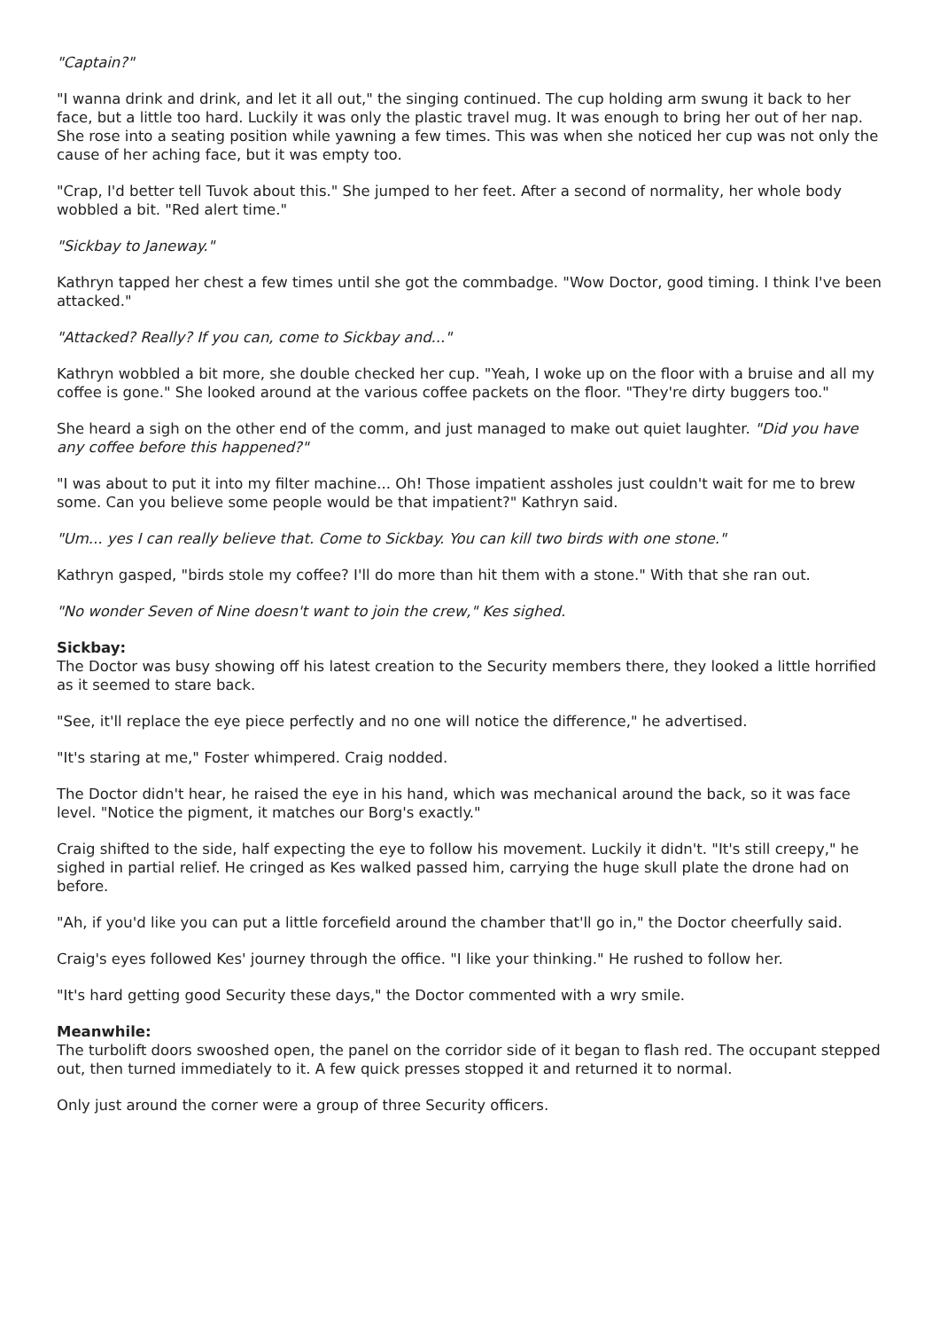"Captain?"
"I wanna drink and drink, and let it all out," the singing continued. The cup holding arm swung it back to her face, but a little too hard. Luckily it was only the plastic travel mug. It was enough to bring her out of her nap. She rose into a seating position while yawning a few times. This was when she noticed her cup was not only the cause of her aching face, but it was empty too.
"Crap, I'd better tell Tuvok about this." She jumped to her feet. After a second of normality, her whole body wobbled a bit. "Red alert time."
"Sickbay to Janeway."
Kathryn tapped her chest a few times until she got the commbadge. "Wow Doctor, good timing. I think I've been attacked."
"Attacked? Really? If you can, come to Sickbay and..."
Kathryn wobbled a bit more, she double checked her cup. "Yeah, I woke up on the floor with a bruise and all my coffee is gone." She looked around at the various coffee packets on the floor. "They're dirty buggers too."
She heard a sigh on the other end of the comm, and just managed to make out quiet laughter. "Did you have any coffee before this happened?"
"I was about to put it into my filter machine... Oh! Those impatient assholes just couldn't wait for me to brew some. Can you believe some people would be that impatient?" Kathryn said.
"Um... yes I can really believe that. Come to Sickbay. You can kill two birds with one stone."
Kathryn gasped, "birds stole my coffee? I'll do more than hit them with a stone." With that she ran out.
"No wonder Seven of Nine doesn't want to join the crew," Kes sighed.
Sickbay:
The Doctor was busy showing off his latest creation to the Security members there, they looked a little horrified as it seemed to stare back.
"See, it'll replace the eye piece perfectly and no one will notice the difference," he advertised.
"It's staring at me," Foster whimpered. Craig nodded.
The Doctor didn't hear, he raised the eye in his hand, which was mechanical around the back, so it was face level. "Notice the pigment, it matches our Borg's exactly."
Craig shifted to the side, half expecting the eye to follow his movement. Luckily it didn't. "It's still creepy," he sighed in partial relief. He cringed as Kes walked passed him, carrying the huge skull plate the drone had on before.
"Ah, if you'd like you can put a little forcefield around the chamber that'll go in," the Doctor cheerfully said.
Craig's eyes followed Kes' journey through the office. "I like your thinking." He rushed to follow her.
"It's hard getting good Security these days," the Doctor commented with a wry smile.
Meanwhile:
The turbolift doors swooshed open, the panel on the corridor side of it began to flash red. The occupant stepped out, then turned immediately to it. A few quick presses stopped it and returned it to normal.
Only just around the corner were a group of three Security officers.